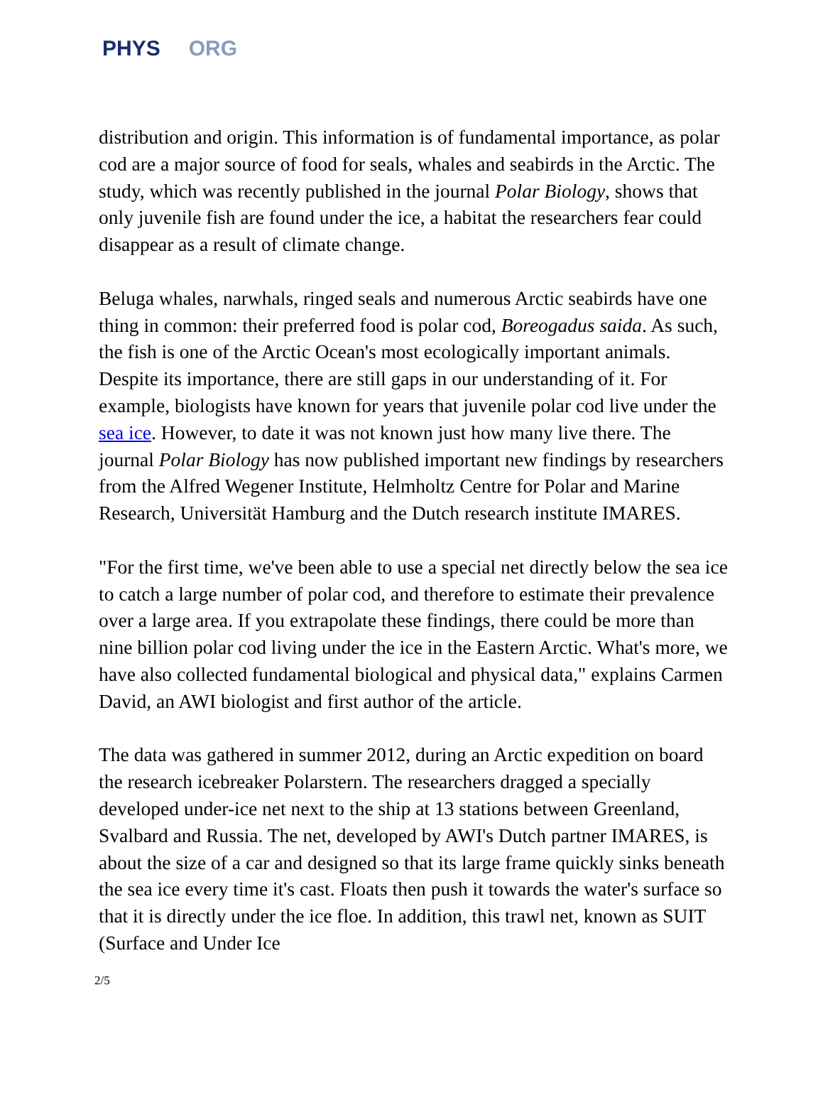PHYS ORG
distribution and origin. This information is of fundamental importance, as polar cod are a major source of food for seals, whales and seabirds in the Arctic. The study, which was recently published in the journal Polar Biology, shows that only juvenile fish are found under the ice, a habitat the researchers fear could disappear as a result of climate change.
Beluga whales, narwhals, ringed seals and numerous Arctic seabirds have one thing in common: their preferred food is polar cod, Boreogadus saida. As such, the fish is one of the Arctic Ocean's most ecologically important animals. Despite its importance, there are still gaps in our understanding of it. For example, biologists have known for years that juvenile polar cod live under the sea ice. However, to date it was not known just how many live there. The journal Polar Biology has now published important new findings by researchers from the Alfred Wegener Institute, Helmholtz Centre for Polar and Marine Research, Universität Hamburg and the Dutch research institute IMARES.
"For the first time, we've been able to use a special net directly below the sea ice to catch a large number of polar cod, and therefore to estimate their prevalence over a large area. If you extrapolate these findings, there could be more than nine billion polar cod living under the ice in the Eastern Arctic. What's more, we have also collected fundamental biological and physical data," explains Carmen David, an AWI biologist and first author of the article.
The data was gathered in summer 2012, during an Arctic expedition on board the research icebreaker Polarstern. The researchers dragged a specially developed under-ice net next to the ship at 13 stations between Greenland, Svalbard and Russia. The net, developed by AWI's Dutch partner IMARES, is about the size of a car and designed so that its large frame quickly sinks beneath the sea ice every time it's cast. Floats then push it towards the water's surface so that it is directly under the ice floe. In addition, this trawl net, known as SUIT (Surface and Under Ice
2/5